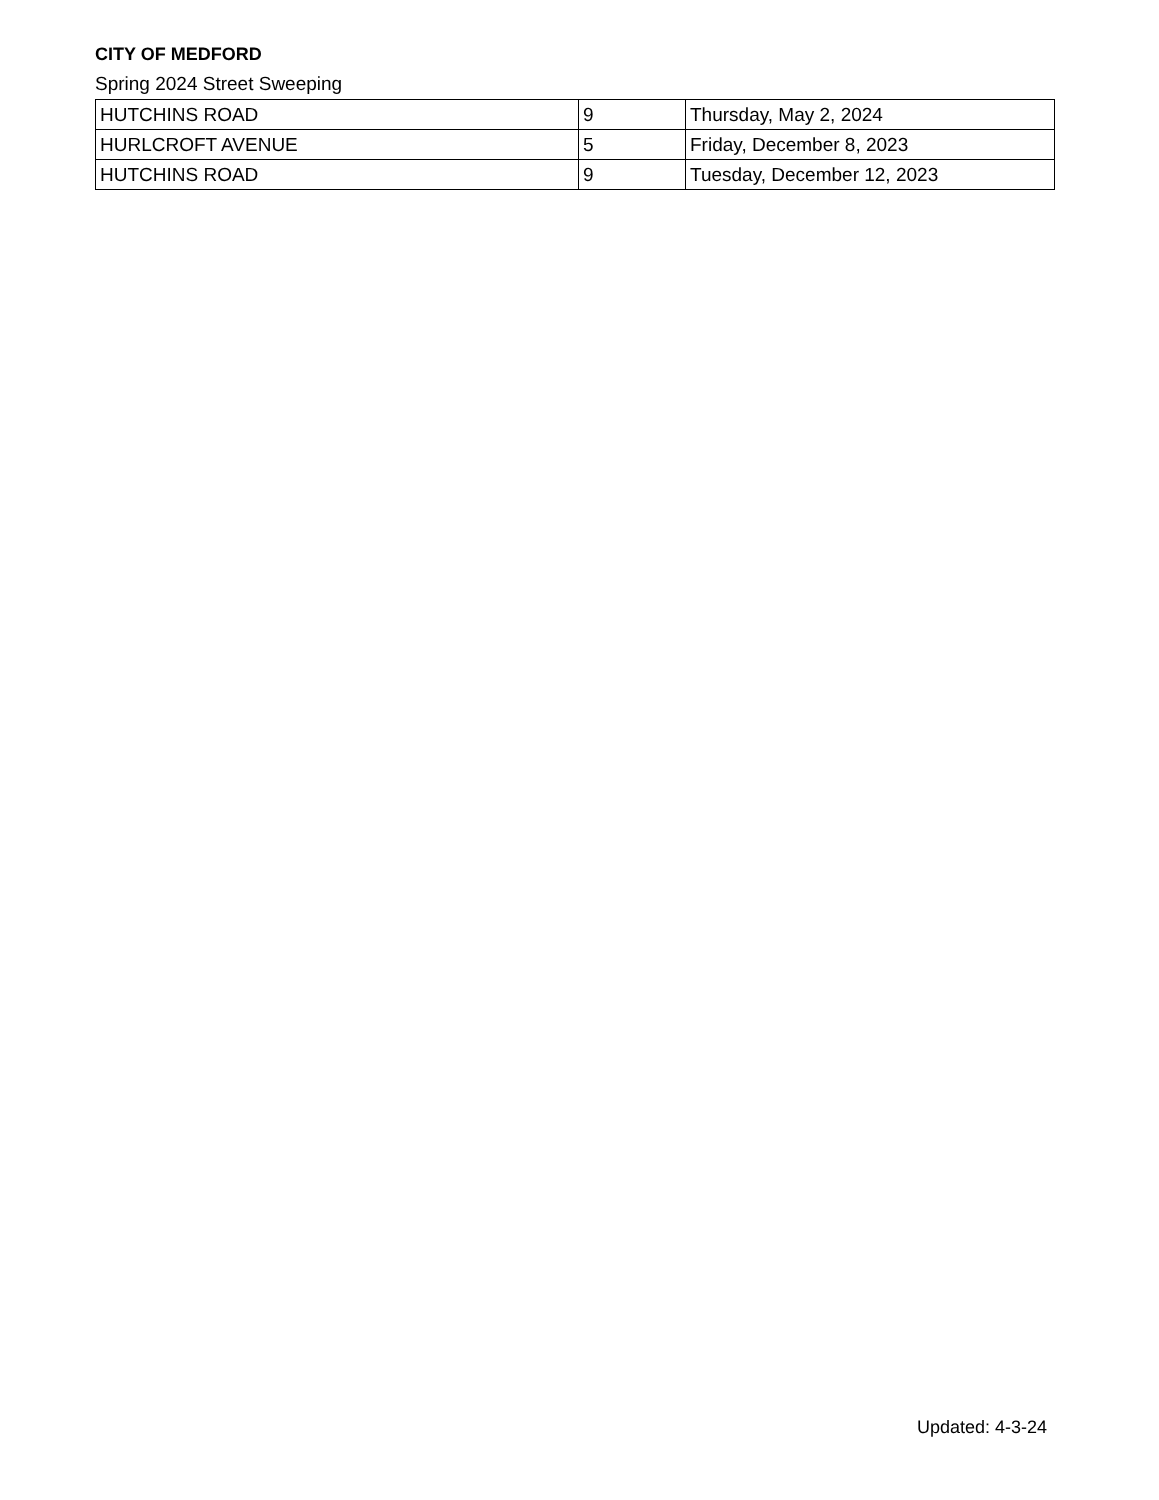CITY OF MEDFORD
Spring 2024 Street Sweeping
| HUTCHINS ROAD | 9 | Thursday, May 2, 2024 |
| HURLCROFT AVENUE | 5 | Friday, December 8, 2023 |
| HUTCHINS ROAD | 9 | Tuesday, December 12, 2023 |
Updated: 4-3-24